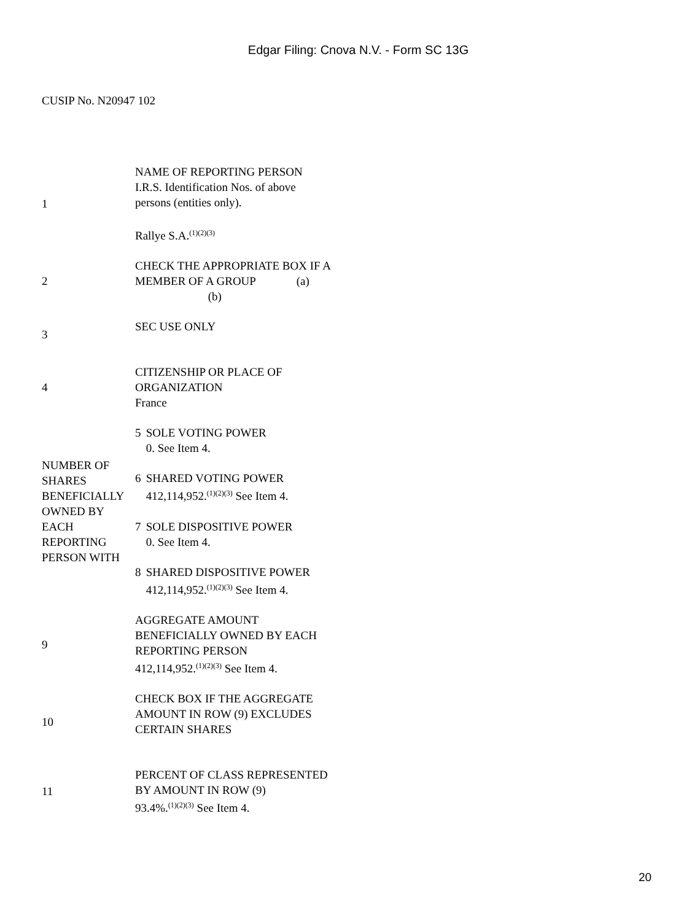Edgar Filing: Cnova N.V. - Form SC 13G
CUSIP No. N20947 102
| 1 | NAME OF REPORTING PERSON I.R.S. Identification Nos. of above persons (entities only). Rallye S.A.<sup>(1)(2)(3)</sup> |
| 2 | CHECK THE APPROPRIATE BOX IF A MEMBER OF A GROUP (a) (b) |
| 3 | SEC USE ONLY |
| 4 | CITIZENSHIP OR PLACE OF ORGANIZATION France |
| NUMBER OF SHARES BENEFICIALLY OWNED BY EACH REPORTING PERSON WITH | 5 SOLE VOTING POWER 0. See Item 4. |
| | 6 SHARED VOTING POWER 412,114,952.<sup>(1)(2)(3)</sup> See Item 4. |
| | 7 SOLE DISPOSITIVE POWER 0. See Item 4. |
| | 8 SHARED DISPOSITIVE POWER 412,114,952.<sup>(1)(2)(3)</sup> See Item 4. |
| 9 | AGGREGATE AMOUNT BENEFICIALLY OWNED BY EACH REPORTING PERSON 412,114,952.<sup>(1)(2)(3)</sup> See Item 4. |
| 10 | CHECK BOX IF THE AGGREGATE AMOUNT IN ROW (9) EXCLUDES CERTAIN SHARES |
| 11 | PERCENT OF CLASS REPRESENTED BY AMOUNT IN ROW (9) 93.4%.<sup>(1)(2)(3)</sup> See Item 4. |
20